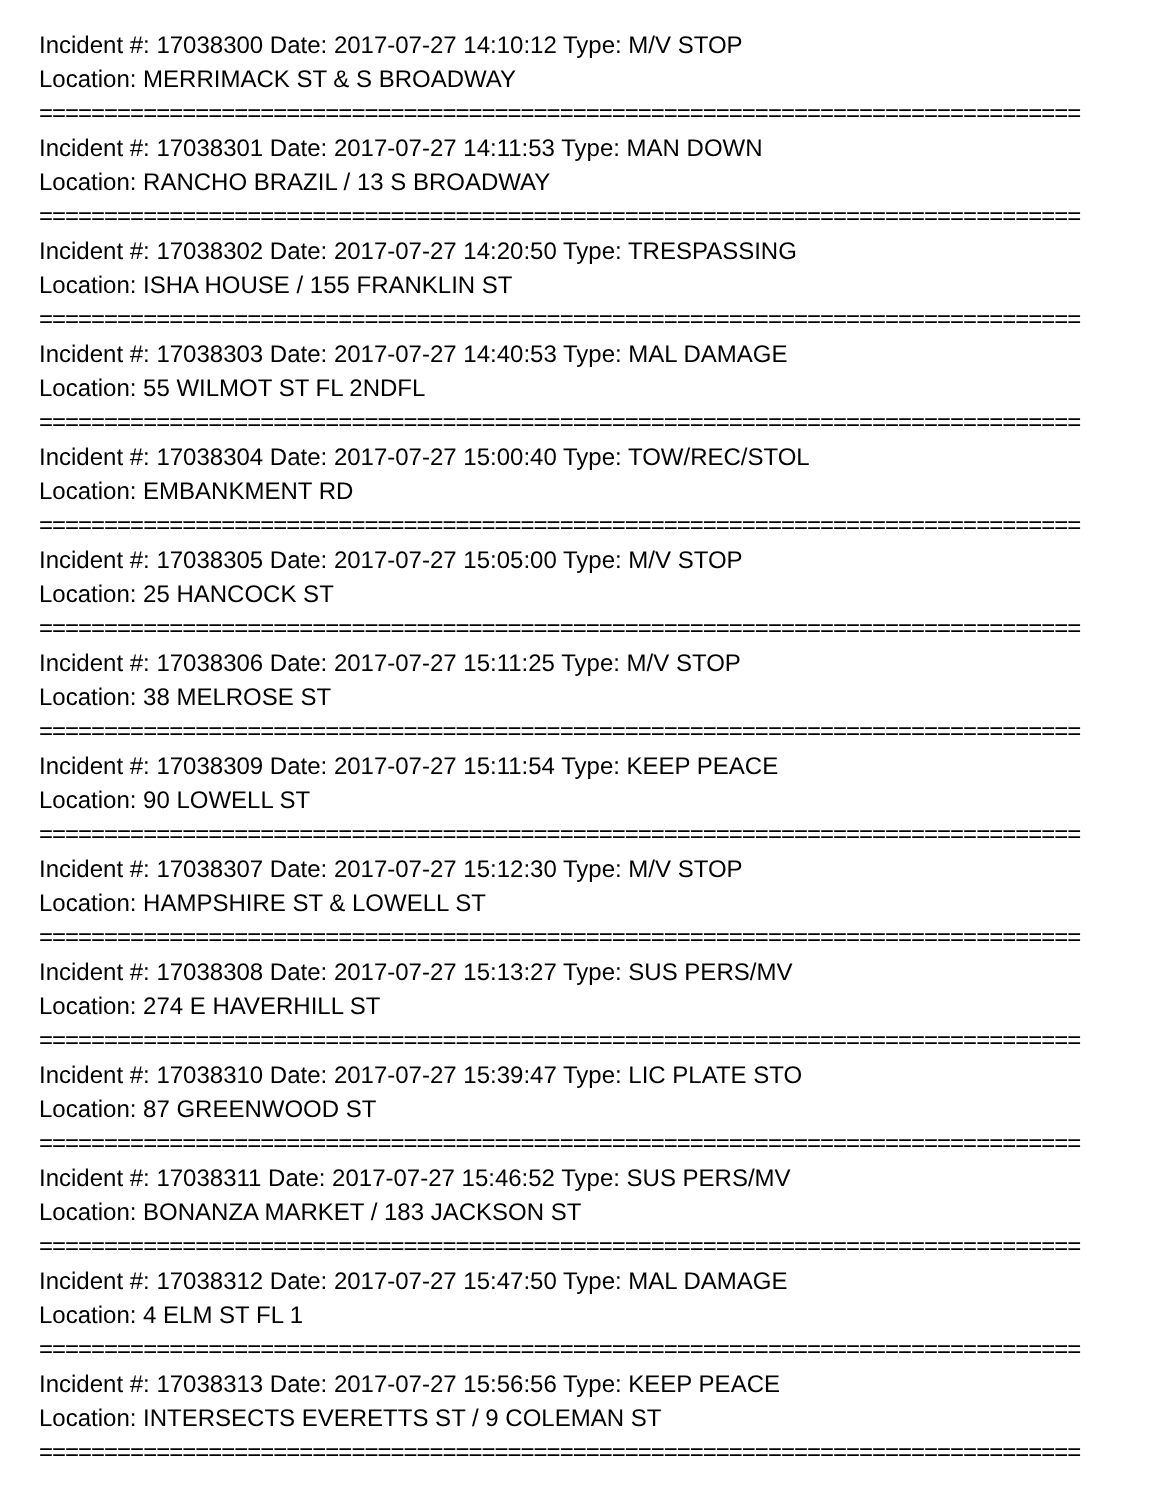Incident #: 17038300 Date: 2017-07-27 14:10:12 Type: M/V STOP
Location: MERRIMACK ST & S BROADWAY
================================================================================
Incident #: 17038301 Date: 2017-07-27 14:11:53 Type: MAN DOWN
Location: RANCHO BRAZIL / 13 S BROADWAY
================================================================================
Incident #: 17038302 Date: 2017-07-27 14:20:50 Type: TRESPASSING
Location: ISHA HOUSE / 155 FRANKLIN ST
================================================================================
Incident #: 17038303 Date: 2017-07-27 14:40:53 Type: MAL DAMAGE
Location: 55 WILMOT ST FL 2NDFL
================================================================================
Incident #: 17038304 Date: 2017-07-27 15:00:40 Type: TOW/REC/STOL
Location: EMBANKMENT RD
================================================================================
Incident #: 17038305 Date: 2017-07-27 15:05:00 Type: M/V STOP
Location: 25 HANCOCK ST
================================================================================
Incident #: 17038306 Date: 2017-07-27 15:11:25 Type: M/V STOP
Location: 38 MELROSE ST
================================================================================
Incident #: 17038309 Date: 2017-07-27 15:11:54 Type: KEEP PEACE
Location: 90 LOWELL ST
================================================================================
Incident #: 17038307 Date: 2017-07-27 15:12:30 Type: M/V STOP
Location: HAMPSHIRE ST & LOWELL ST
================================================================================
Incident #: 17038308 Date: 2017-07-27 15:13:27 Type: SUS PERS/MV
Location: 274 E HAVERHILL ST
================================================================================
Incident #: 17038310 Date: 2017-07-27 15:39:47 Type: LIC PLATE STO
Location: 87 GREENWOOD ST
================================================================================
Incident #: 17038311 Date: 2017-07-27 15:46:52 Type: SUS PERS/MV
Location: BONANZA MARKET / 183 JACKSON ST
================================================================================
Incident #: 17038312 Date: 2017-07-27 15:47:50 Type: MAL DAMAGE
Location: 4 ELM ST FL 1
================================================================================
Incident #: 17038313 Date: 2017-07-27 15:56:56 Type: KEEP PEACE
Location: INTERSECTS EVERETTS ST / 9 COLEMAN ST
================================================================================